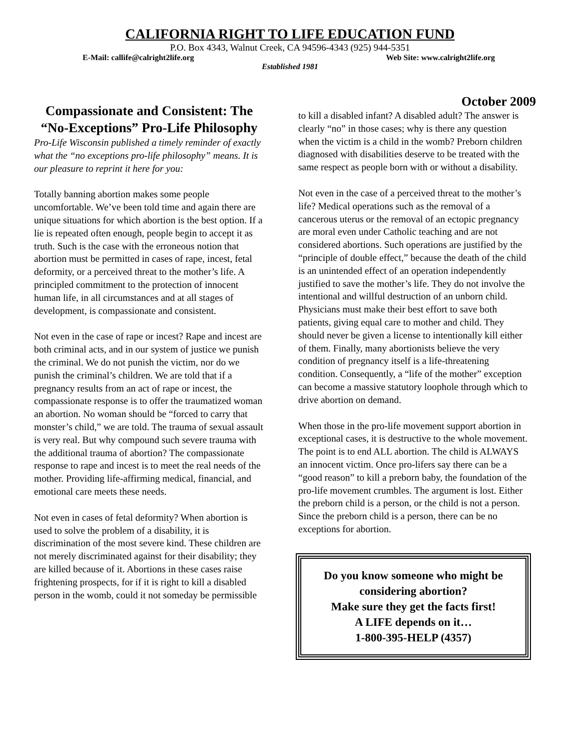CALIFORNIA RIGHT TO LIFE EDUCATION FUND
P.O. Box 4343, Walnut Creek, CA 94596-4343 (925) 944-5351
E-Mail: callife@calright2life.org Web Site: www.calright2life.org
Established 1981
October 2009
Compassionate and Consistent: The “No-Exceptions” Pro-Life Philosophy
Pro-Life Wisconsin published a timely reminder of exactly what the “no exceptions pro-life philosophy” means. It is our pleasure to reprint it here for you:
Totally banning abortion makes some people uncomfortable. We’ve been told time and again there are unique situations for which abortion is the best option. If a lie is repeated often enough, people begin to accept it as truth. Such is the case with the erroneous notion that abortion must be permitted in cases of rape, incest, fetal deformity, or a perceived threat to the mother’s life. A principled commitment to the protection of innocent human life, in all circumstances and at all stages of development, is compassionate and consistent.
Not even in the case of rape or incest? Rape and incest are both criminal acts, and in our system of justice we punish the criminal. We do not punish the victim, nor do we punish the criminal’s children. We are told that if a pregnancy results from an act of rape or incest, the compassionate response is to offer the traumatized woman an abortion. No woman should be “forced to carry that monster’s child,” we are told. The trauma of sexual assault is very real. But why compound such severe trauma with the additional trauma of abortion? The compassionate response to rape and incest is to meet the real needs of the mother. Providing life-affirming medical, financial, and emotional care meets these needs.
Not even in cases of fetal deformity? When abortion is used to solve the problem of a disability, it is discrimination of the most severe kind. These children are not merely discriminated against for their disability; they are killed because of it. Abortions in these cases raise frightening prospects, for if it is right to kill a disabled person in the womb, could it not someday be permissible
to kill a disabled infant? A disabled adult? The answer is clearly “no” in those cases; why is there any question when the victim is a child in the womb? Preborn children diagnosed with disabilities deserve to be treated with the same respect as people born with or without a disability.
Not even in the case of a perceived threat to the mother’s life? Medical operations such as the removal of a cancerous uterus or the removal of an ectopic pregnancy are moral even under Catholic teaching and are not considered abortions. Such operations are justified by the “principle of double effect,” because the death of the child is an unintended effect of an operation independently justified to save the mother’s life. They do not involve the intentional and willful destruction of an unborn child. Physicians must make their best effort to save both patients, giving equal care to mother and child. They should never be given a license to intentionally kill either of them. Finally, many abortionists believe the very condition of pregnancy itself is a life-threatening condition. Consequently, a “life of the mother” exception can become a massive statutory loophole through which to drive abortion on demand.
When those in the pro-life movement support abortion in exceptional cases, it is destructive to the whole movement. The point is to end ALL abortion. The child is ALWAYS an innocent victim. Once pro-lifers say there can be a “good reason” to kill a preborn baby, the foundation of the pro-life movement crumbles. The argument is lost. Either the preborn child is a person, or the child is not a person. Since the preborn child is a person, there can be no exceptions for abortion.
Do you know someone who might be considering abortion?
Make sure they get the facts first!
A LIFE depends on it…
1-800-395-HELP (4357)